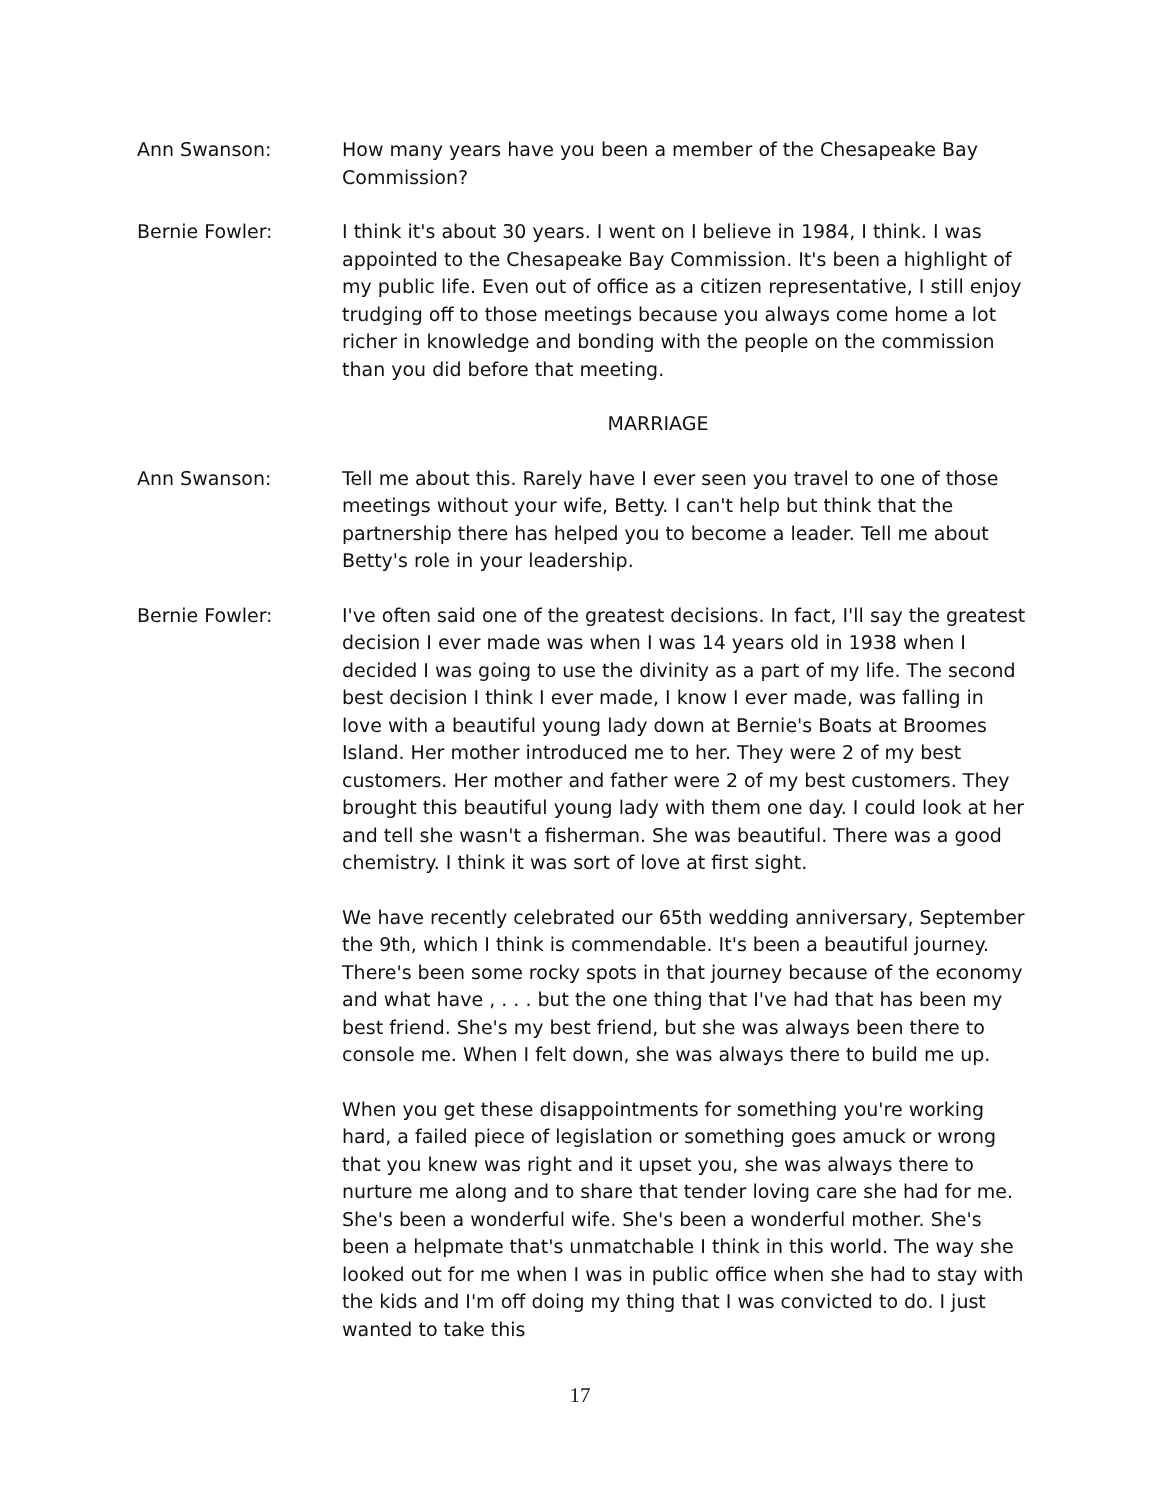Ann Swanson: How many years have you been a member of the Chesapeake Bay Commission?
Bernie Fowler: I think it's about 30 years. I went on I believe in 1984, I think. I was appointed to the Chesapeake Bay Commission. It's been a highlight of my public life. Even out of office as a citizen representative, I still enjoy trudging off to those meetings because you always come home a lot richer in knowledge and bonding with the people on the commission than you did before that meeting.
MARRIAGE
Ann Swanson: Tell me about this. Rarely have I ever seen you travel to one of those meetings without your wife, Betty. I can't help but think that the partnership there has helped you to become a leader. Tell me about Betty's role in your leadership.
Bernie Fowler: I've often said one of the greatest decisions. In fact, I'll say the greatest decision I ever made was when I was 14 years old in 1938 when I decided I was going to use the divinity as a part of my life. The second best decision I think I ever made, I know I ever made, was falling in love with a beautiful young lady down at Bernie's Boats at Broomes Island. Her mother introduced me to her. They were 2 of my best customers. Her mother and father were 2 of my best customers. They brought this beautiful young lady with them one day. I could look at her and tell she wasn't a fisherman. She was beautiful. There was a good chemistry. I think it was sort of love at first sight.
We have recently celebrated our 65th wedding anniversary, September the 9th, which I think is commendable. It's been a beautiful journey. There's been some rocky spots in that journey because of the economy and what have , . . . but the one thing that I've had that has been my best friend. She's my best friend, but she was always been there to console me. When I felt down, she was always there to build me up.
When you get these disappointments for something you're working hard, a failed piece of legislation or something goes amuck or wrong that you knew was right and it upset you, she was always there to nurture me along and to share that tender loving care she had for me. She's been a wonderful wife. She's been a wonderful mother. She's been a helpmate that's unmatchable I think in this world. The way she looked out for me when I was in public office when she had to stay with the kids and I'm off doing my thing that I was convicted to do. I just wanted to take this
17